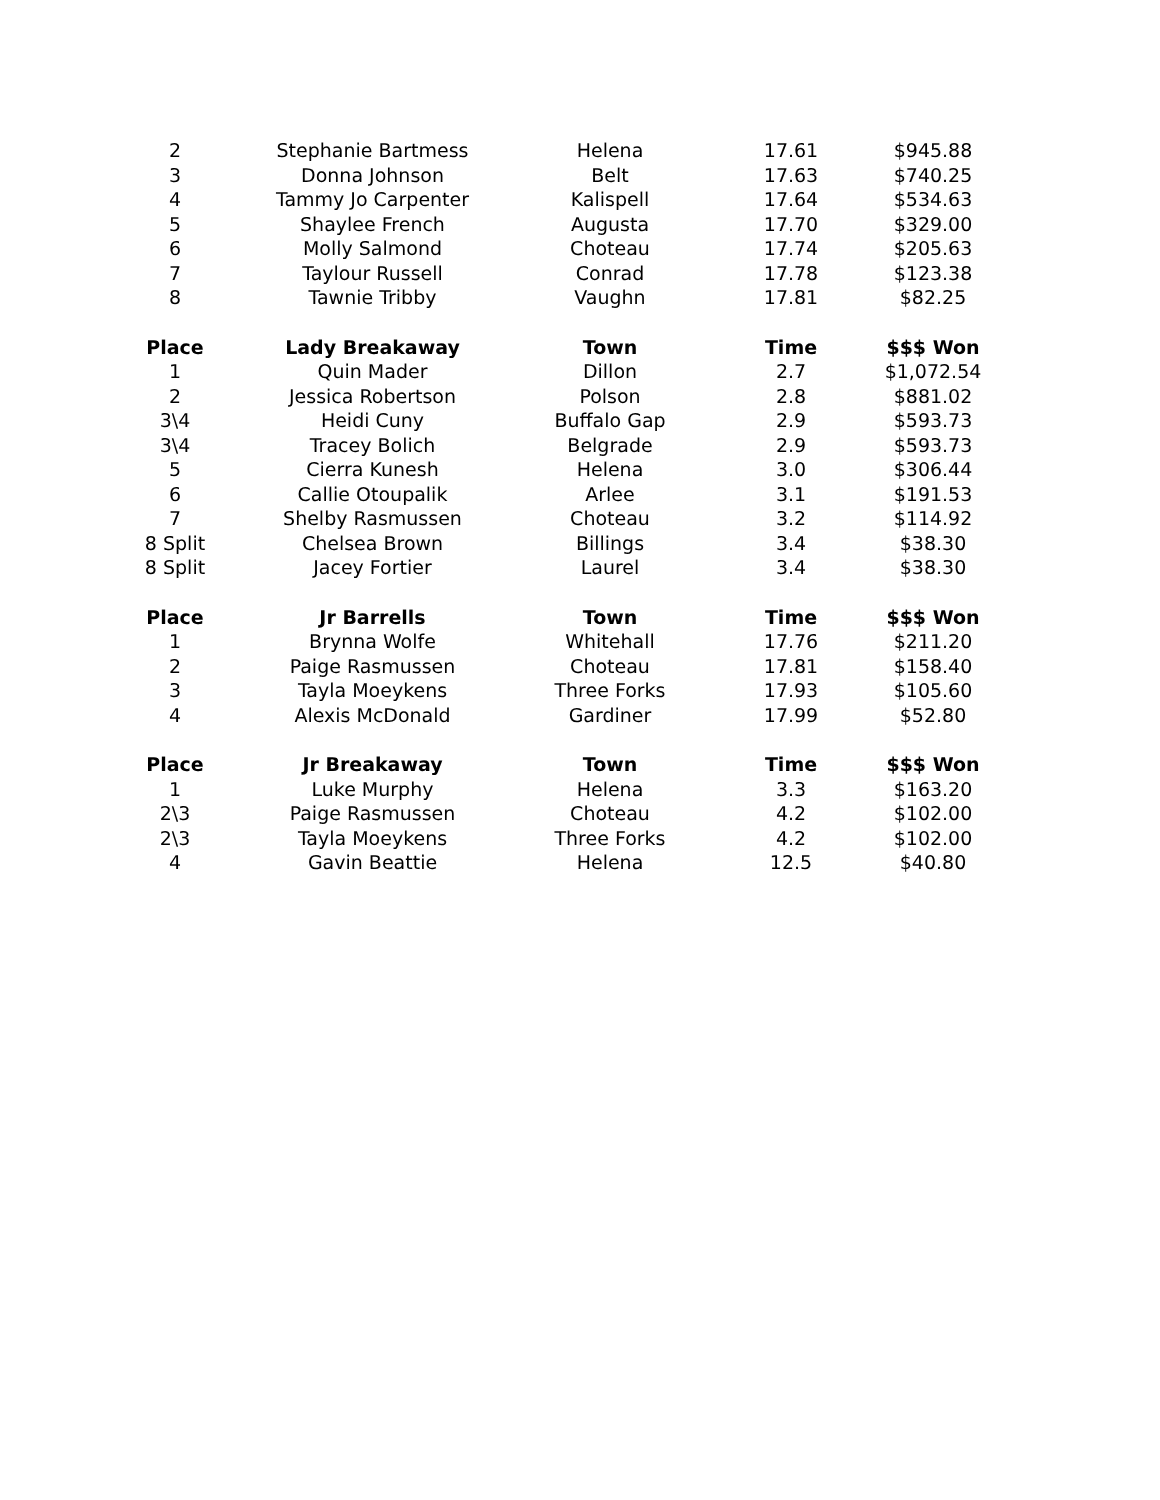| 2 | Stephanie Bartmess | Helena | 17.61 | $945.88 |
| 3 | Donna Johnson | Belt | 17.63 | $740.25 |
| 4 | Tammy Jo Carpenter | Kalispell | 17.64 | $534.63 |
| 5 | Shaylee French | Augusta | 17.70 | $329.00 |
| 6 | Molly Salmond | Choteau | 17.74 | $205.63 |
| 7 | Taylour Russell | Conrad | 17.78 | $123.38 |
| 8 | Tawnie Tribby | Vaughn | 17.81 | $82.25 |
| Place | Lady Breakaway | Town | Time | $$$ Won |
| 1 | Quin Mader | Dillon | 2.7 | $1,072.54 |
| 2 | Jessica Robertson | Polson | 2.8 | $881.02 |
| 3\4 | Heidi Cuny | Buffalo Gap | 2.9 | $593.73 |
| 3\4 | Tracey Bolich | Belgrade | 2.9 | $593.73 |
| 5 | Cierra Kunesh | Helena | 3.0 | $306.44 |
| 6 | Callie Otoupalik | Arlee | 3.1 | $191.53 |
| 7 | Shelby Rasmussen | Choteau | 3.2 | $114.92 |
| 8 Split | Chelsea Brown | Billings | 3.4 | $38.30 |
| 8 Split | Jacey Fortier | Laurel | 3.4 | $38.30 |
| Place | Jr Barrells | Town | Time | $$$ Won |
| 1 | Brynna Wolfe | Whitehall | 17.76 | $211.20 |
| 2 | Paige Rasmussen | Choteau | 17.81 | $158.40 |
| 3 | Tayla Moeykens | Three Forks | 17.93 | $105.60 |
| 4 | Alexis McDonald | Gardiner | 17.99 | $52.80 |
| Place | Jr Breakaway | Town | Time | $$$ Won |
| 1 | Luke Murphy | Helena | 3.3 | $163.20 |
| 2\3 | Paige Rasmussen | Choteau | 4.2 | $102.00 |
| 2\3 | Tayla Moeykens | Three Forks | 4.2 | $102.00 |
| 4 | Gavin Beattie | Helena | 12.5 | $40.80 |